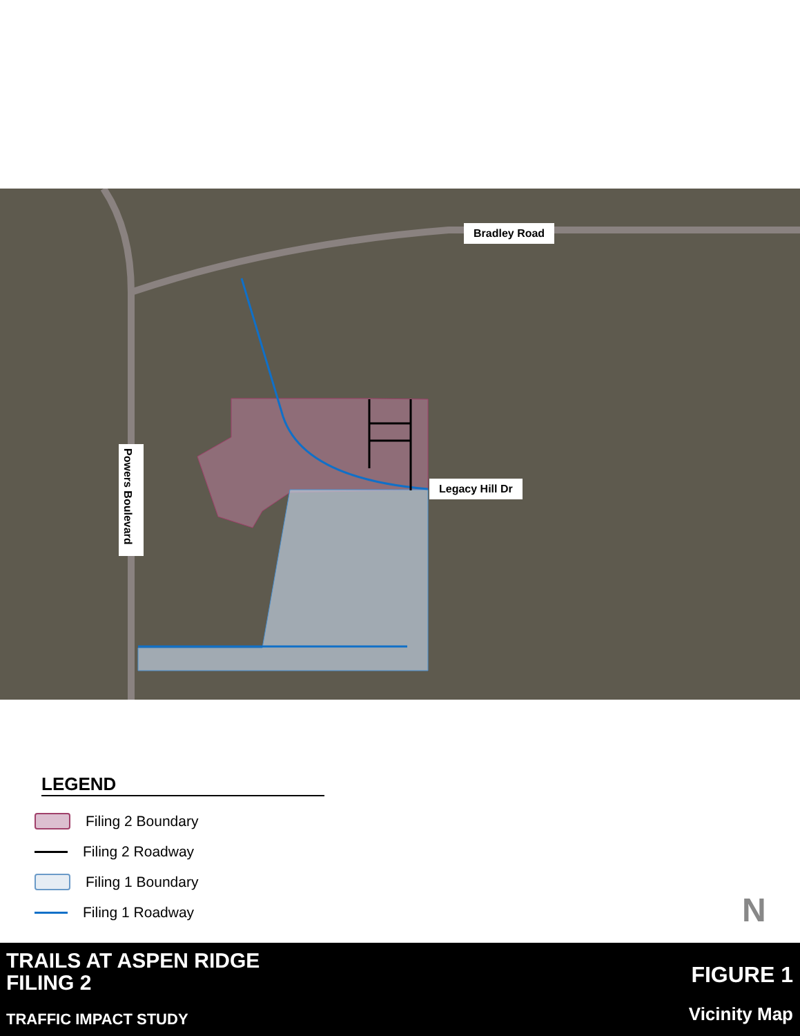Bradley Road
Legacy Hill Dr
Powers Boulevard
LEGEND
Filing 2 Boundary
Filing 2 Roadway
Filing 1 Boundary
Filing 1 Roadway
N
TRAILS AT ASPEN RIDGE
FILING 2
TRAFFIC IMPACT STUDY
FIGURE 1
Vicinity Map